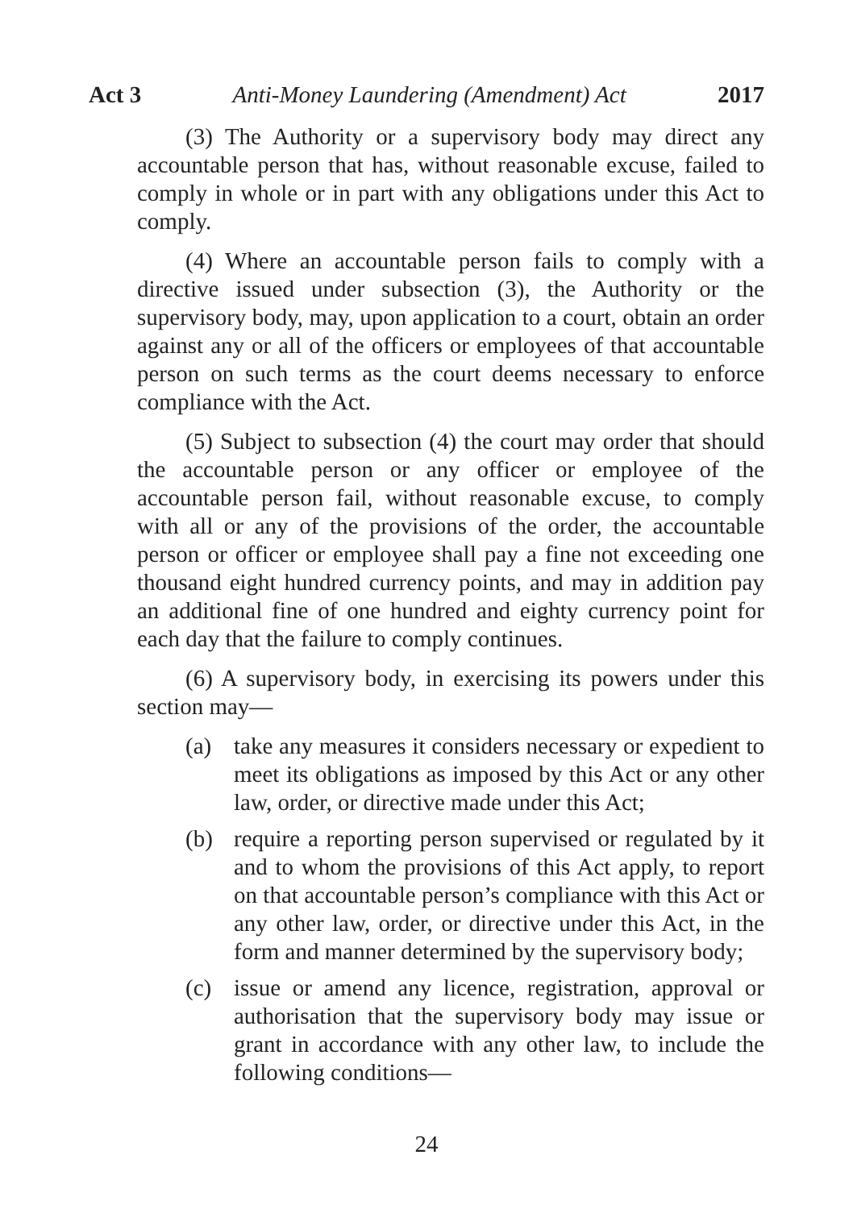Act 3 Anti-Money Laundering (Amendment) Act 2017
(3) The Authority or a supervisory body may direct any accountable person that has, without reasonable excuse, failed to comply in whole or in part with any obligations under this Act to comply.
(4) Where an accountable person fails to comply with a directive issued under subsection (3), the Authority or the supervisory body, may, upon application to a court, obtain an order against any or all of the officers or employees of that accountable person on such terms as the court deems necessary to enforce compliance with the Act.
(5) Subject to subsection (4) the court may order that should the accountable person or any officer or employee of the accountable person fail, without reasonable excuse, to comply with all or any of the provisions of the order, the accountable person or officer or employee shall pay a fine not exceeding one thousand eight hundred currency points, and may in addition pay an additional fine of one hundred and eighty currency point for each day that the failure to comply continues.
(6) A supervisory body, in exercising its powers under this section may—
(a) take any measures it considers necessary or expedient to meet its obligations as imposed by this Act or any other law, order, or directive made under this Act;
(b) require a reporting person supervised or regulated by it and to whom the provisions of this Act apply, to report on that accountable person’s compliance with this Act or any other law, order, or directive under this Act, in the form and manner determined by the supervisory body;
(c) issue or amend any licence, registration, approval or authorisation that the supervisory body may issue or grant in accordance with any other law, to include the following conditions—
24